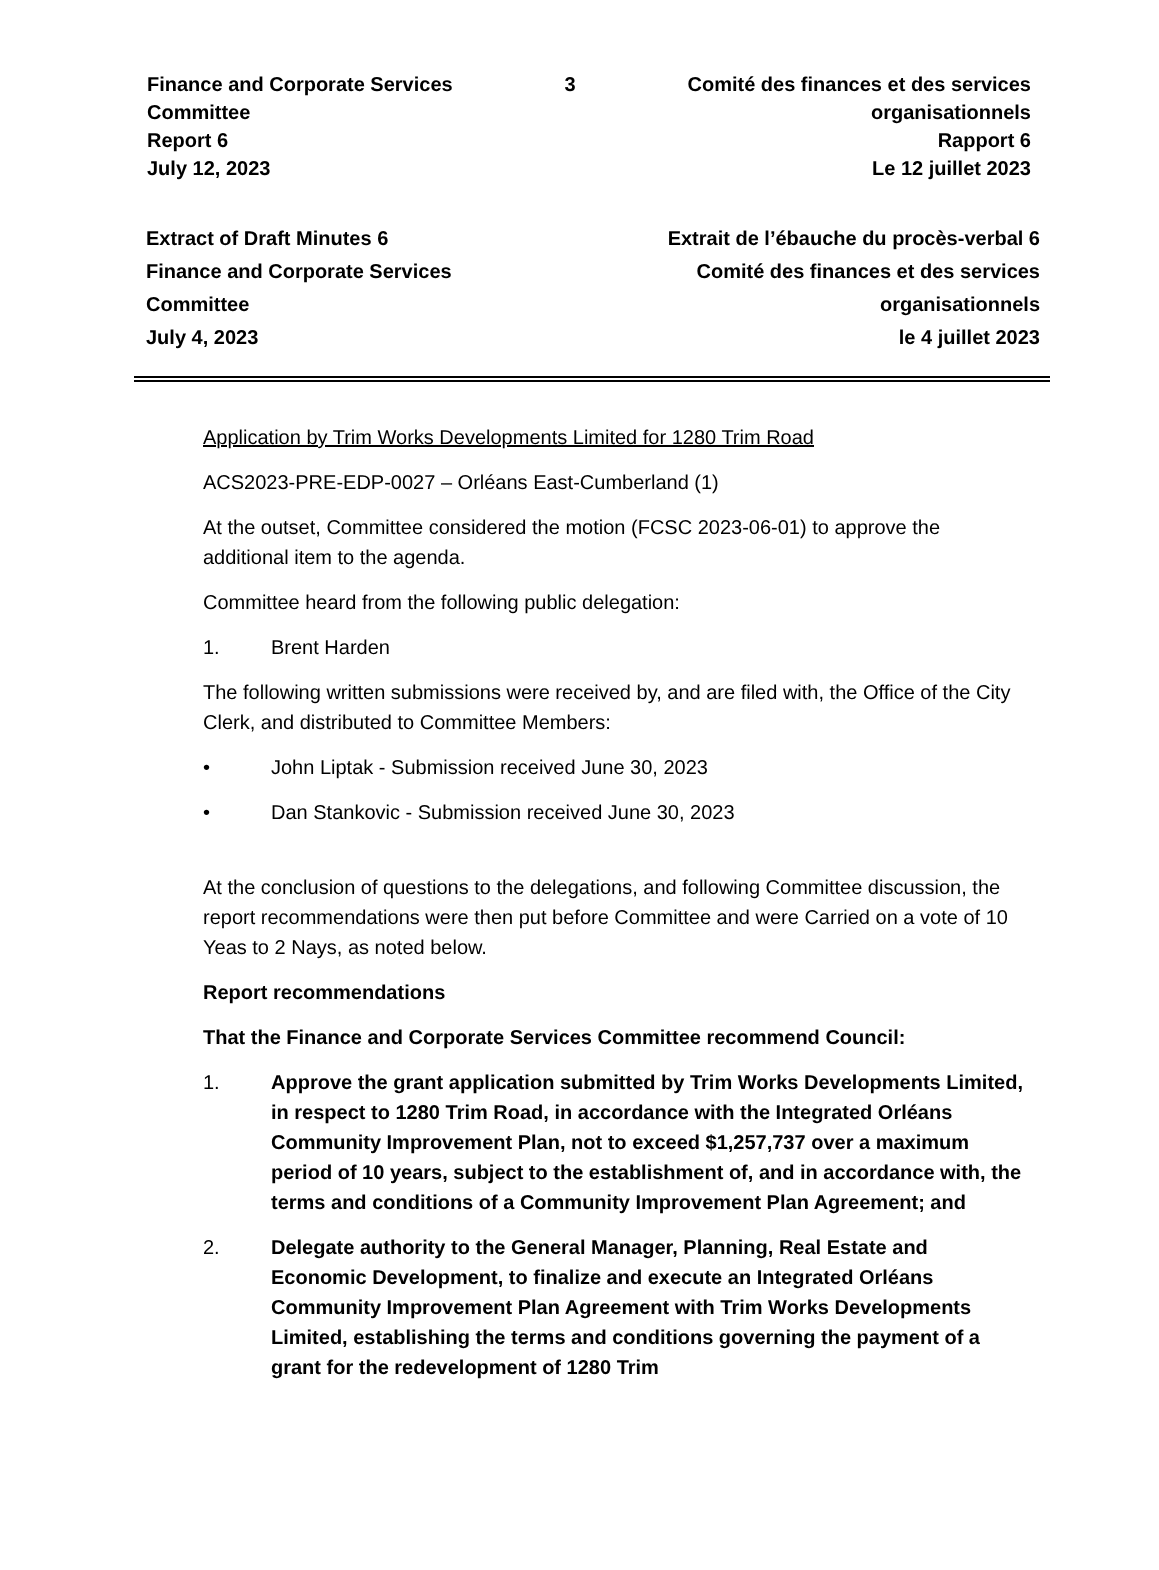Finance and Corporate Services
Committee
Report 6
July 12, 2023
3 Comité des finances et des services
organisationnels
Rapport 6
Le 12 juillet 2023
Extract of Draft Minutes 6
Finance and Corporate Services
Committee
July 4, 2023
Extrait de l’ébauche du procès-verbal 6
Comité des finances et des services
organisationnels
le 4 juillet 2023
Application by Trim Works Developments Limited for 1280 Trim Road
ACS2023-PRE-EDP-0027 – Orléans East-Cumberland (1)
At the outset, Committee considered the motion (FCSC 2023-06-01) to approve the additional item to the agenda.
Committee heard from the following public delegation:
1. Brent Harden
The following written submissions were received by, and are filed with, the Office of the City Clerk, and distributed to Committee Members:
• John Liptak - Submission received June 30, 2023
• Dan Stankovic - Submission received June 30, 2023
At the conclusion of questions to the delegations, and following Committee discussion, the report recommendations were then put before Committee and were Carried on a vote of 10 Yeas to 2 Nays, as noted below.
Report recommendations
That the Finance and Corporate Services Committee recommend Council:
1. Approve the grant application submitted by Trim Works Developments Limited, in respect to 1280 Trim Road, in accordance with the Integrated Orléans Community Improvement Plan, not to exceed $1,257,737 over a maximum period of 10 years, subject to the establishment of, and in accordance with, the terms and conditions of a Community Improvement Plan Agreement; and
2. Delegate authority to the General Manager, Planning, Real Estate and Economic Development, to finalize and execute an Integrated Orléans Community Improvement Plan Agreement with Trim Works Developments Limited, establishing the terms and conditions governing the payment of a grant for the redevelopment of 1280 Trim